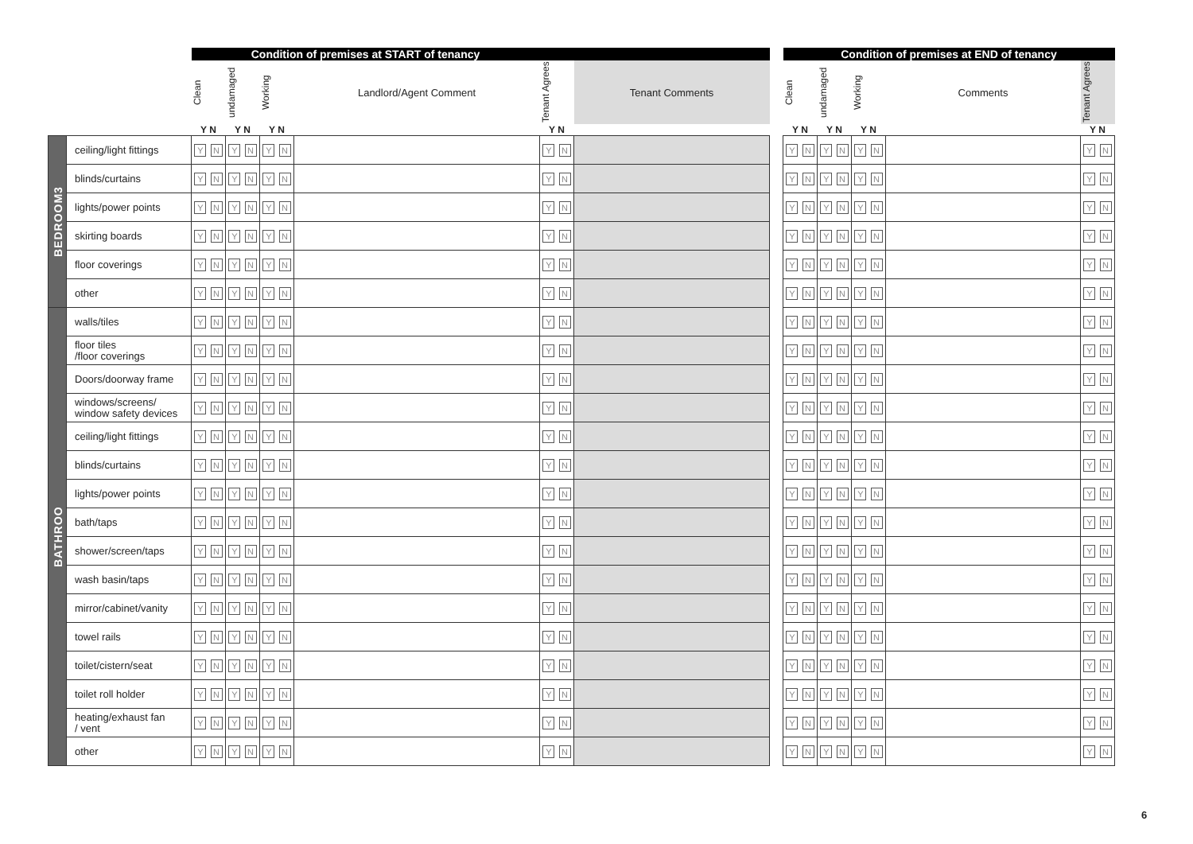| | | Condition of premises at START of tenancy | | | | | | | Condition of premises at END of tenancy | | | | |
| --- | --- | --- | --- | --- | --- | --- | --- | --- | --- | --- | --- | --- | --- |
| | | Clean | undamaged | Working | Landlord/Agent Comment | Tenant Agrees | Tenant Comments | | Clean | undamaged | Working | Comments | Tenant Agrees |
| | | Y N | Y N | Y N | | Y N | | | Y N | Y N | Y N | | Y N |
| BEDROOM3 | ceiling/light fittings | Y N | Y N | Y N | | Y N | | | Y N | Y N | Y N | | Y N |
| | blinds/curtains | Y N | Y N | Y N | | Y N | | | Y N | Y N | Y N | | Y N |
| | lights/power points | Y N | Y N | Y N | | Y N | | | Y N | Y N | Y N | | Y N |
| | skirting boards | Y N | Y N | Y N | | Y N | | | Y N | Y N | Y N | | Y N |
| | floor coverings | Y N | Y N | Y N | | Y N | | | Y N | Y N | Y N | | Y N |
| | other | Y N | Y N | Y N | | Y N | | | Y N | Y N | Y N | | Y N |
| BATHROO | walls/tiles | Y N | Y N | Y N | | Y N | | | Y N | Y N | Y N | | Y N |
| | floor tiles /floor coverings | Y N | Y N | Y N | | Y N | | | Y N | Y N | Y N | | Y N |
| | Doors/doorway frame | Y N | Y N | Y N | | Y N | | | Y N | Y N | Y N | | Y N |
| | windows/screens/ window safety devices | Y N | Y N | Y N | | Y N | | | Y N | Y N | Y N | | Y N |
| | ceiling/light fittings | Y N | Y N | Y N | | Y N | | | Y N | Y N | Y N | | Y N |
| | blinds/curtains | Y N | Y N | Y N | | Y N | | | Y N | Y N | Y N | | Y N |
| | lights/power points | Y N | Y N | Y N | | Y N | | | Y N | Y N | Y N | | Y N |
| | bath/taps | Y N | Y N | Y N | | Y N | | | Y N | Y N | Y N | | Y N |
| | shower/screen/taps | Y N | Y N | Y N | | Y N | | | Y N | Y N | Y N | | Y N |
| | wash basin/taps | Y N | Y N | Y N | | Y N | | | Y N | Y N | Y N | | Y N |
| | mirror/cabinet/vanity | Y N | Y N | Y N | | Y N | | | Y N | Y N | Y N | | Y N |
| | towel rails | Y N | Y N | Y N | | Y N | | | Y N | Y N | Y N | | Y N |
| | toilet/cistern/seat | Y N | Y N | Y N | | Y N | | | Y N | Y N | Y N | | Y N |
| | toilet roll holder | Y N | Y N | Y N | | Y N | | | Y N | Y N | Y N | | Y N |
| | heating/exhaust fan / vent | Y N | Y N | Y N | | Y N | | | Y N | Y N | Y N | | Y N |
| | other | Y N | Y N | Y N | | Y N | | | Y N | Y N | Y N | | Y N |
6